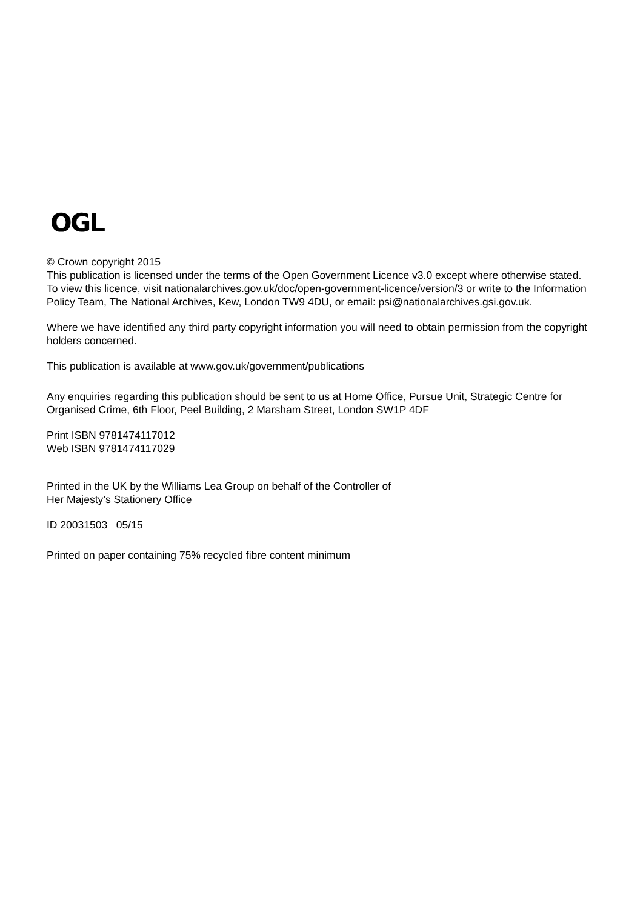OGL
© Crown copyright 2015
This publication is licensed under the terms of the Open Government Licence v3.0 except where otherwise stated. To view this licence, visit nationalarchives.gov.uk/doc/open-government-licence/version/3 or write to the Information Policy Team, The National Archives, Kew, London TW9 4DU, or email: psi@nationalarchives.gsi.gov.uk.
Where we have identified any third party copyright information you will need to obtain permission from the copyright holders concerned.
This publication is available at www.gov.uk/government/publications
Any enquiries regarding this publication should be sent to us at Home Office, Pursue Unit, Strategic Centre for Organised Crime, 6th Floor, Peel Building, 2 Marsham Street, London SW1P 4DF
Print ISBN 9781474117012
Web ISBN 9781474117029
Printed in the UK by the Williams Lea Group on behalf of the Controller of
Her Majesty’s Stationery Office
ID 20031503 05/15
Printed on paper containing 75% recycled fibre content minimum